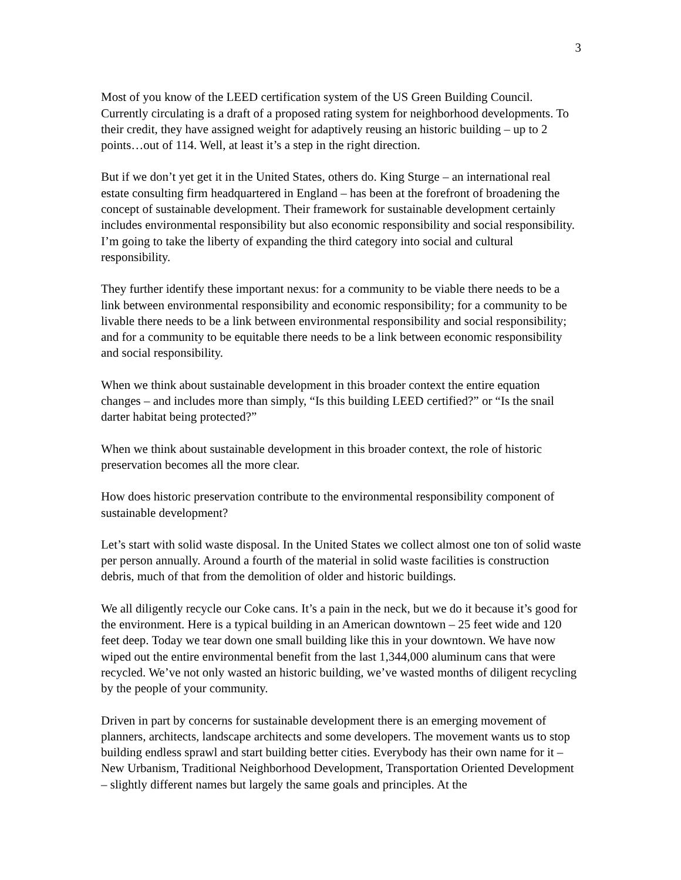3
Most of you know of the LEED certification system of the US Green Building Council. Currently circulating is a draft of a proposed rating system for neighborhood developments. To their credit, they have assigned weight for adaptively reusing an historic building – up to 2 points…out of 114. Well, at least it’s a step in the right direction.
But if we don’t yet get it in the United States, others do. King Sturge – an international real estate consulting firm headquartered in England – has been at the forefront of broadening the concept of sustainable development. Their framework for sustainable development certainly includes environmental responsibility but also economic responsibility and social responsibility. I’m going to take the liberty of expanding the third category into social and cultural responsibility.
They further identify these important nexus: for a community to be viable there needs to be a link between environmental responsibility and economic responsibility; for a community to be livable there needs to be a link between environmental responsibility and social responsibility; and for a community to be equitable there needs to be a link between economic responsibility and social responsibility.
When we think about sustainable development in this broader context the entire equation changes – and includes more than simply, “Is this building LEED certified?” or “Is the snail darter habitat being protected?”
When we think about sustainable development in this broader context, the role of historic preservation becomes all the more clear.
How does historic preservation contribute to the environmental responsibility component of sustainable development?
Let’s start with solid waste disposal. In the United States we collect almost one ton of solid waste per person annually. Around a fourth of the material in solid waste facilities is construction debris, much of that from the demolition of older and historic buildings.
We all diligently recycle our Coke cans. It’s a pain in the neck, but we do it because it’s good for the environment. Here is a typical building in an American downtown – 25 feet wide and 120 feet deep. Today we tear down one small building like this in your downtown. We have now wiped out the entire environmental benefit from the last 1,344,000 aluminum cans that were recycled. We’ve not only wasted an historic building, we’ve wasted months of diligent recycling by the people of your community.
Driven in part by concerns for sustainable development there is an emerging movement of planners, architects, landscape architects and some developers. The movement wants us to stop building endless sprawl and start building better cities. Everybody has their own name for it – New Urbanism, Traditional Neighborhood Development, Transportation Oriented Development – slightly different names but largely the same goals and principles. At the